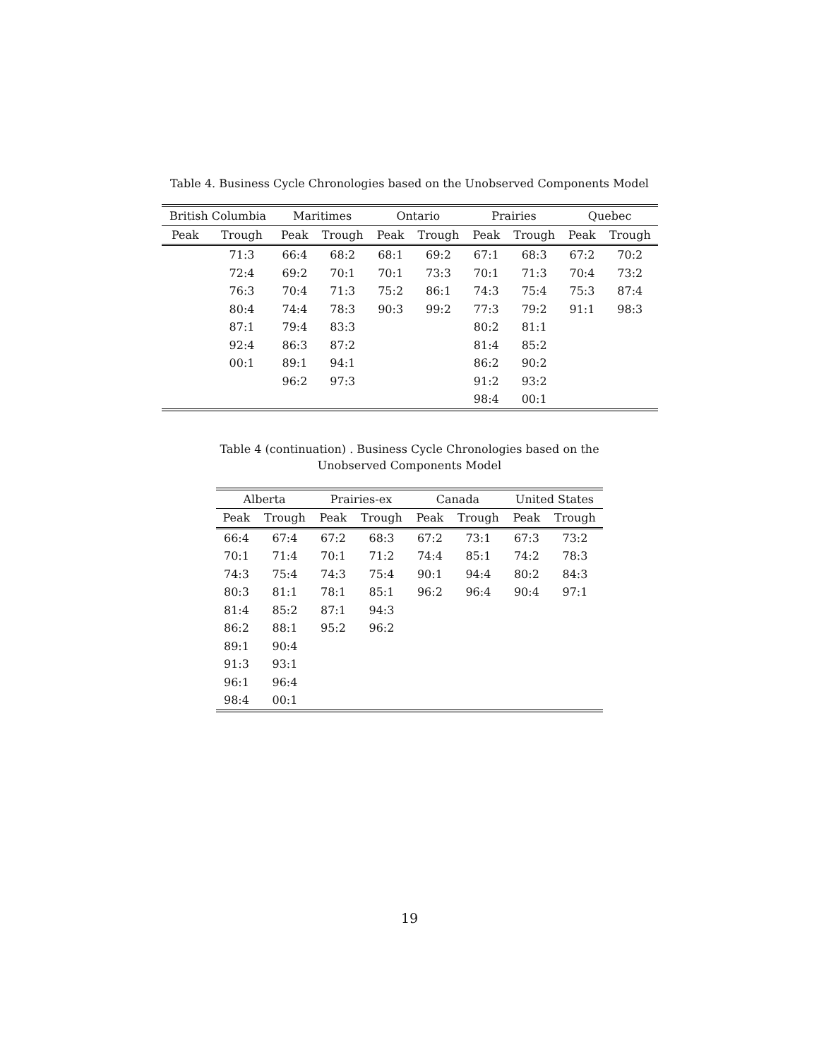Table 4. Business Cycle Chronologies based on the Unobserved Components Model
| British Columbia | | Maritimes | | Ontario | | Prairies | | Quebec | |
| --- | --- | --- | --- | --- | --- | --- | --- | --- | --- |
| Peak | Trough | Peak | Trough | Peak | Trough | Peak | Trough | Peak | Trough |
| | 71:3 | 66:4 | 68:2 | 68:1 | 69:2 | 67:1 | 68:3 | 67:2 | 70:2 |
| | 72:4 | 69:2 | 70:1 | 70:1 | 73:3 | 70:1 | 71:3 | 70:4 | 73:2 |
| | 76:3 | 70:4 | 71:3 | 75:2 | 86:1 | 74:3 | 75:4 | 75:3 | 87:4 |
| | 80:4 | 74:4 | 78:3 | 90:3 | 99:2 | 77:3 | 79:2 | 91:1 | 98:3 |
| | 87:1 | 79:4 | 83:3 | | | 80:2 | 81:1 | | |
| | 92:4 | 86:3 | 87:2 | | | 81:4 | 85:2 | | |
| | 00:1 | 89:1 | 94:1 | | | 86:2 | 90:2 | | |
| | | 96:2 | 97:3 | | | 91:2 | 93:2 | | |
| | | | | | | 98:4 | 00:1 | | |
Table 4 (continuation) . Business Cycle Chronologies based on the Unobserved Components Model
| Alberta | | Prairies-ex | | Canada | | United States | |
| --- | --- | --- | --- | --- | --- | --- | --- |
| Peak | Trough | Peak | Trough | Peak | Trough | Peak | Trough |
| 66:4 | 67:4 | 67:2 | 68:3 | 67:2 | 73:1 | 67:3 | 73:2 |
| 70:1 | 71:4 | 70:1 | 71:2 | 74:4 | 85:1 | 74:2 | 78:3 |
| 74:3 | 75:4 | 74:3 | 75:4 | 90:1 | 94:4 | 80:2 | 84:3 |
| 80:3 | 81:1 | 78:1 | 85:1 | 96:2 | 96:4 | 90:4 | 97:1 |
| 81:4 | 85:2 | 87:1 | 94:3 | | | | |
| 86:2 | 88:1 | 95:2 | 96:2 | | | | |
| 89:1 | 90:4 | | | | | | |
| 91:3 | 93:1 | | | | | | |
| 96:1 | 96:4 | | | | | | |
| 98:4 | 00:1 | | | | | | |
19